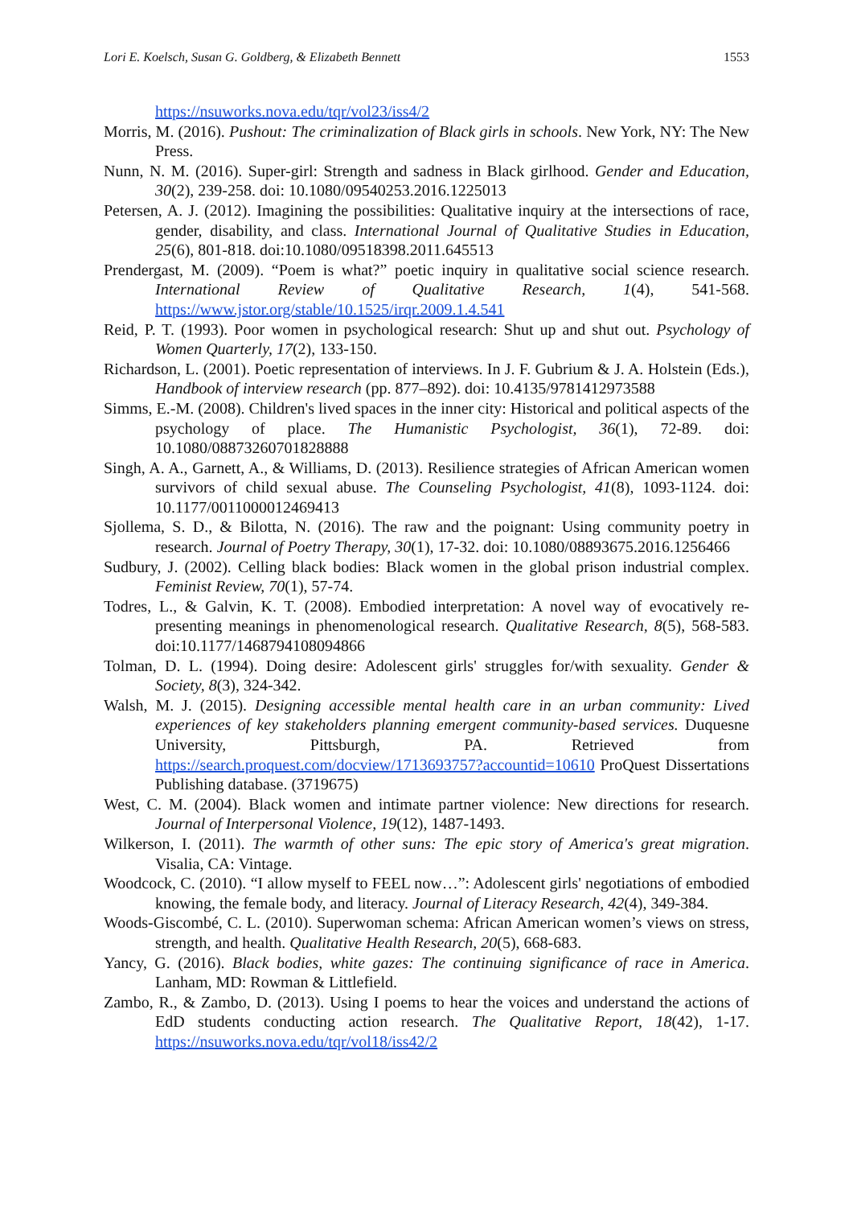Lori E. Koelsch, Susan G. Goldberg, & Elizabeth Bennett 1553
https://nsuworks.nova.edu/tqr/vol23/iss4/2
Morris, M. (2016). Pushout: The criminalization of Black girls in schools. New York, NY: The New Press.
Nunn, N. M. (2016). Super-girl: Strength and sadness in Black girlhood. Gender and Education, 30(2), 239-258. doi: 10.1080/09540253.2016.1225013
Petersen, A. J. (2012). Imagining the possibilities: Qualitative inquiry at the intersections of race, gender, disability, and class. International Journal of Qualitative Studies in Education, 25(6), 801-818. doi:10.1080/09518398.2011.645513
Prendergast, M. (2009). “Poem is what?” poetic inquiry in qualitative social science research. International Review of Qualitative Research, 1(4), 541-568. https://www.jstor.org/stable/10.1525/irqr.2009.1.4.541
Reid, P. T. (1993). Poor women in psychological research: Shut up and shut out. Psychology of Women Quarterly, 17(2), 133-150.
Richardson, L. (2001). Poetic representation of interviews. In J. F. Gubrium & J. A. Holstein (Eds.), Handbook of interview research (pp. 877–892). doi: 10.4135/9781412973588
Simms, E.-M. (2008). Children's lived spaces in the inner city: Historical and political aspects of the psychology of place. The Humanistic Psychologist, 36(1), 72-89. doi: 10.1080/08873260701828888
Singh, A. A., Garnett, A., & Williams, D. (2013). Resilience strategies of African American women survivors of child sexual abuse. The Counseling Psychologist, 41(8), 1093-1124. doi: 10.1177/0011000012469413
Sjollema, S. D., & Bilotta, N. (2016). The raw and the poignant: Using community poetry in research. Journal of Poetry Therapy, 30(1), 17-32. doi: 10.1080/08893675.2016.1256466
Sudbury, J. (2002). Celling black bodies: Black women in the global prison industrial complex. Feminist Review, 70(1), 57-74.
Todres, L., & Galvin, K. T. (2008). Embodied interpretation: A novel way of evocatively re-presenting meanings in phenomenological research. Qualitative Research, 8(5), 568-583. doi:10.1177/1468794108094866
Tolman, D. L. (1994). Doing desire: Adolescent girls' struggles for/with sexuality. Gender & Society, 8(3), 324-342.
Walsh, M. J. (2015). Designing accessible mental health care in an urban community: Lived experiences of key stakeholders planning emergent community-based services. Duquesne University, Pittsburgh, PA. Retrieved from https://search.proquest.com/docview/1713693757?accountid=10610 ProQuest Dissertations Publishing database. (3719675)
West, C. M. (2004). Black women and intimate partner violence: New directions for research. Journal of Interpersonal Violence, 19(12), 1487-1493.
Wilkerson, I. (2011). The warmth of other suns: The epic story of America's great migration. Visalia, CA: Vintage.
Woodcock, C. (2010). “I allow myself to FEEL now…”: Adolescent girls' negotiations of embodied knowing, the female body, and literacy. Journal of Literacy Research, 42(4), 349-384.
Woods-Giscombé, C. L. (2010). Superwoman schema: African American women’s views on stress, strength, and health. Qualitative Health Research, 20(5), 668-683.
Yancy, G. (2016). Black bodies, white gazes: The continuing significance of race in America. Lanham, MD: Rowman & Littlefield.
Zambo, R., & Zambo, D. (2013). Using I poems to hear the voices and understand the actions of EdD students conducting action research. The Qualitative Report, 18(42), 1-17. https://nsuworks.nova.edu/tqr/vol18/iss42/2